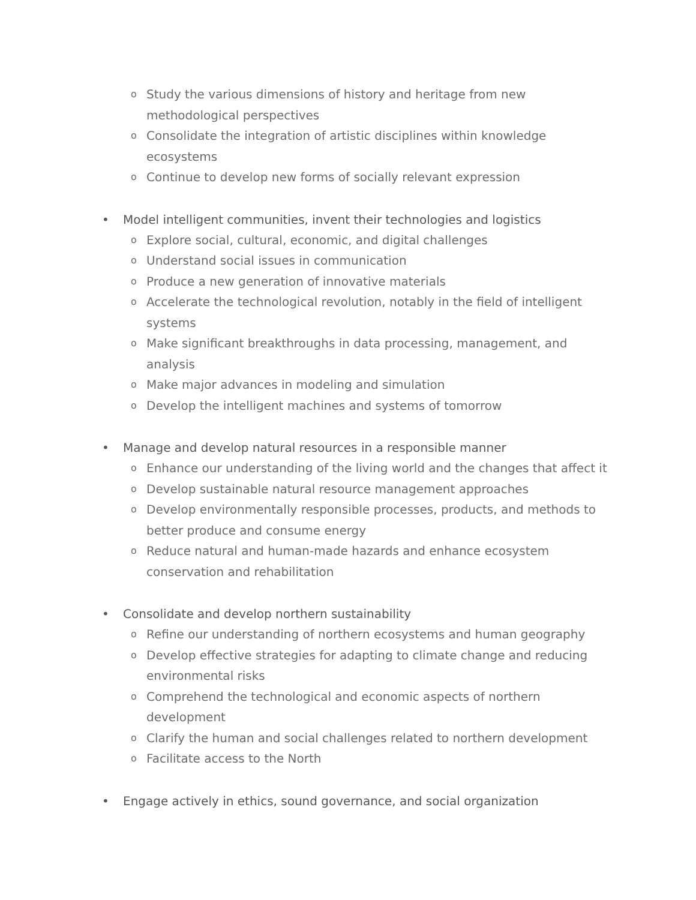o Study the various dimensions of history and heritage from new methodological perspectives
o Consolidate the integration of artistic disciplines within knowledge ecosystems
o Continue to develop new forms of socially relevant expression
• Model intelligent communities, invent their technologies and logistics
o Explore social, cultural, economic, and digital challenges
o Understand social issues in communication
o Produce a new generation of innovative materials
o Accelerate the technological revolution, notably in the field of intelligent systems
o Make significant breakthroughs in data processing, management, and analysis
o Make major advances in modeling and simulation
o Develop the intelligent machines and systems of tomorrow
• Manage and develop natural resources in a responsible manner
o Enhance our understanding of the living world and the changes that affect it
o Develop sustainable natural resource management approaches
o Develop environmentally responsible processes, products, and methods to better produce and consume energy
o Reduce natural and human-made hazards and enhance ecosystem conservation and rehabilitation
• Consolidate and develop northern sustainability
o Refine our understanding of northern ecosystems and human geography
o Develop effective strategies for adapting to climate change and reducing environmental risks
o Comprehend the technological and economic aspects of northern development
o Clarify the human and social challenges related to northern development
o Facilitate access to the North
• Engage actively in ethics, sound governance, and social organization